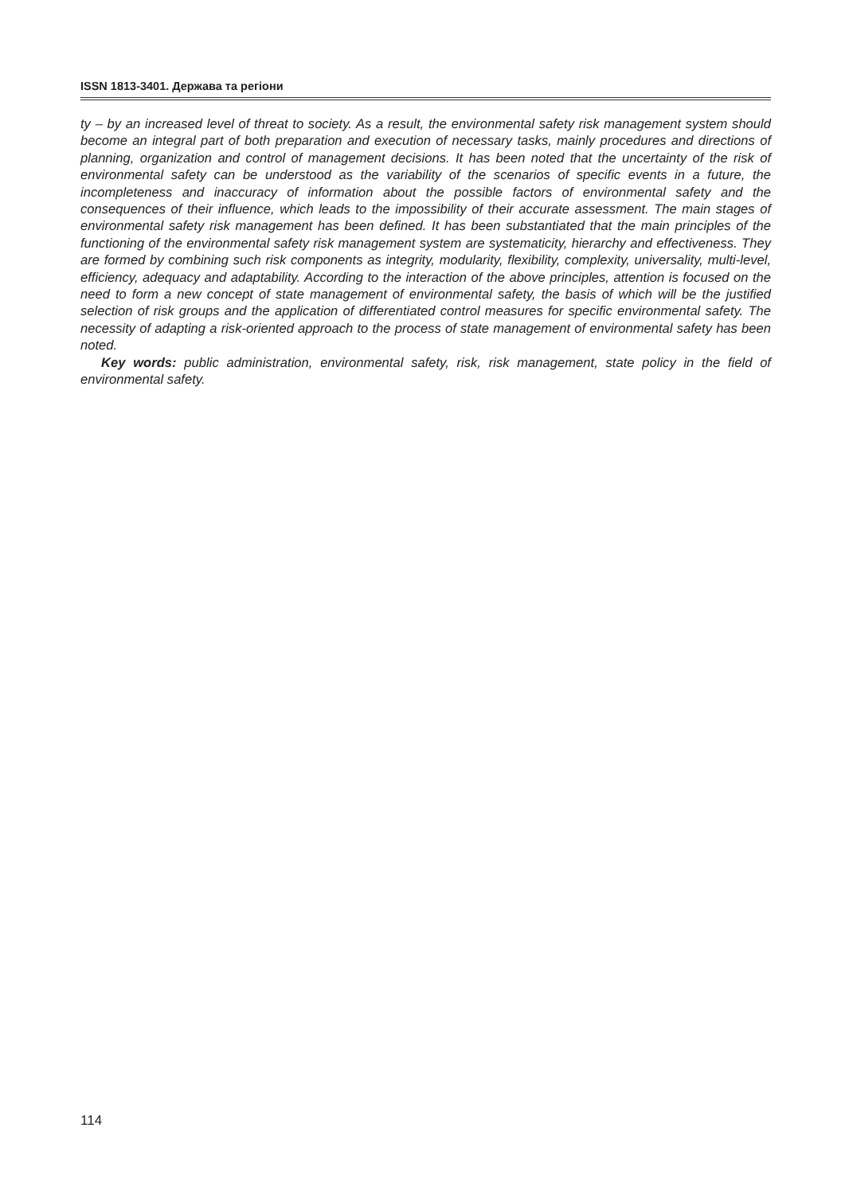ISSN 1813-3401. Держава та регіони
ty – by an increased level of threat to society. As a result, the environmental safety risk management system should become an integral part of both preparation and execution of necessary tasks, mainly procedures and directions of planning, organization and control of management decisions. It has been noted that the uncertainty of the risk of environmental safety can be understood as the variability of the scenarios of specific events in a future, the incompleteness and inaccuracy of information about the possible factors of environmental safety and the consequences of their influence, which leads to the impossibility of their accurate assessment. The main stages of environmental safety risk management has been defined. It has been substantiated that the main principles of the functioning of the environmental safety risk management system are systematicity, hierarchy and effectiveness. They are formed by combining such risk components as integrity, modularity, flexibility, complexity, universality, multi-level, efficiency, adequacy and adaptability. According to the interaction of the above principles, attention is focused on the need to form a new concept of state management of environmental safety, the basis of which will be the justified selection of risk groups and the application of differentiated control measures for specific environmental safety. The necessity of adapting a risk-oriented approach to the process of state management of environmental safety has been noted.
Key words: public administration, environmental safety, risk, risk management, state policy in the field of environmental safety.
114